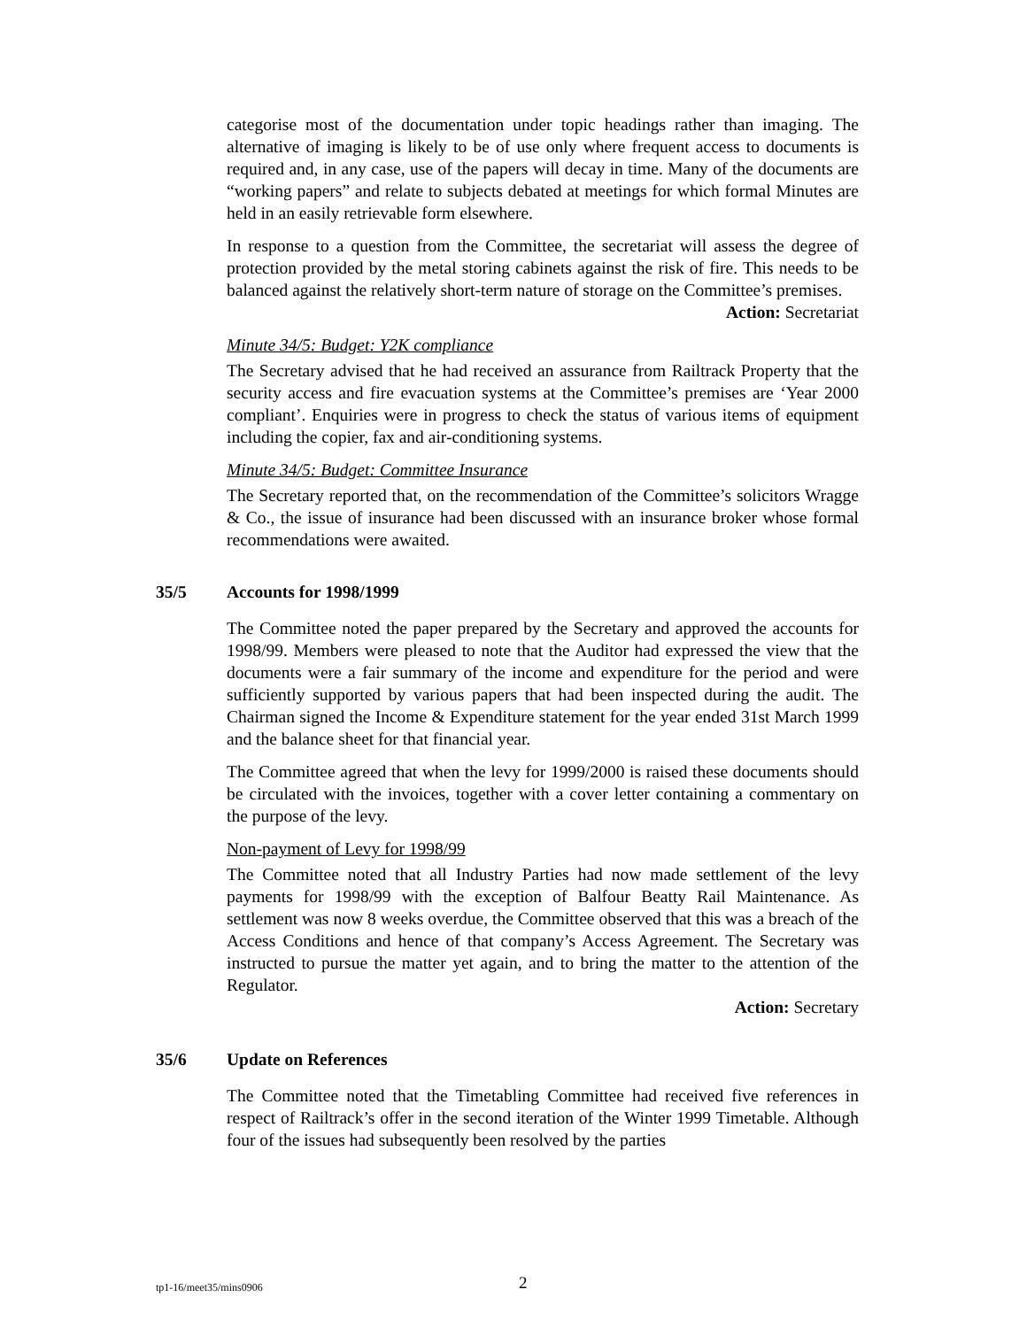categorise most of the documentation under topic headings rather than imaging. The alternative of imaging is likely to be of use only where frequent access to documents is required and, in any case, use of the papers will decay in time. Many of the documents are “working papers” and relate to subjects debated at meetings for which formal Minutes are held in an easily retrievable form elsewhere.
In response to a question from the Committee, the secretariat will assess the degree of protection provided by the metal storing cabinets against the risk of fire. This needs to be balanced against the relatively short-term nature of storage on the Committee’s premises.
Action: Secretariat
Minute 34/5: Budget: Y2K compliance
The Secretary advised that he had received an assurance from Railtrack Property that the security access and fire evacuation systems at the Committee’s premises are ‘Year 2000 compliant’. Enquiries were in progress to check the status of various items of equipment including the copier, fax and air-conditioning systems.
Minute 34/5: Budget: Committee Insurance
The Secretary reported that, on the recommendation of the Committee’s solicitors Wragge & Co., the issue of insurance had been discussed with an insurance broker whose formal recommendations were awaited.
35/5 Accounts for 1998/1999
The Committee noted the paper prepared by the Secretary and approved the accounts for 1998/99. Members were pleased to note that the Auditor had expressed the view that the documents were a fair summary of the income and expenditure for the period and were sufficiently supported by various papers that had been inspected during the audit. The Chairman signed the Income & Expenditure statement for the year ended 31st March 1999 and the balance sheet for that financial year.
The Committee agreed that when the levy for 1999/2000 is raised these documents should be circulated with the invoices, together with a cover letter containing a commentary on the purpose of the levy.
Non-payment of Levy for 1998/99
The Committee noted that all Industry Parties had now made settlement of the levy payments for 1998/99 with the exception of Balfour Beatty Rail Maintenance. As settlement was now 8 weeks overdue, the Committee observed that this was a breach of the Access Conditions and hence of that company’s Access Agreement. The Secretary was instructed to pursue the matter yet again, and to bring the matter to the attention of the Regulator.
Action: Secretary
35/6 Update on References
The Committee noted that the Timetabling Committee had received five references in respect of Railtrack’s offer in the second iteration of the Winter 1999 Timetable. Although four of the issues had subsequently been resolved by the parties
tp1-16/meet35/mins0906 2